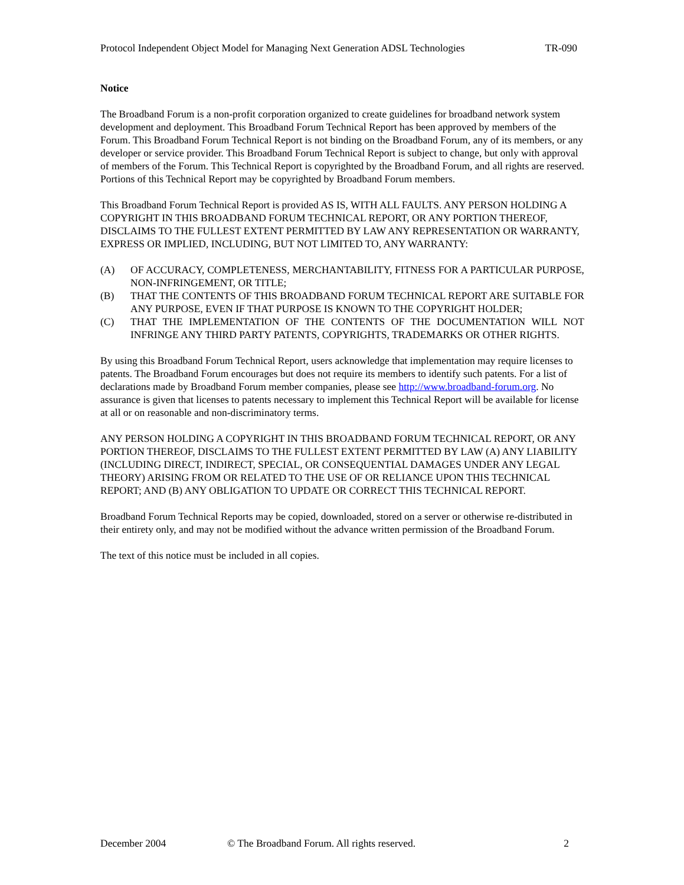Protocol Independent Object Model for Managing Next Generation ADSL Technologies TR-090
Notice
The Broadband Forum is a non-profit corporation organized to create guidelines for broadband network system development and deployment. This Broadband Forum Technical Report has been approved by members of the Forum. This Broadband Forum Technical Report is not binding on the Broadband Forum, any of its members, or any developer or service provider. This Broadband Forum Technical Report is subject to change, but only with approval of members of the Forum. This Technical Report is copyrighted by the Broadband Forum, and all rights are reserved. Portions of this Technical Report may be copyrighted by Broadband Forum members.
This Broadband Forum Technical Report is provided AS IS, WITH ALL FAULTS. ANY PERSON HOLDING A COPYRIGHT IN THIS BROADBAND FORUM TECHNICAL REPORT, OR ANY PORTION THEREOF, DISCLAIMS TO THE FULLEST EXTENT PERMITTED BY LAW ANY REPRESENTATION OR WARRANTY, EXPRESS OR IMPLIED, INCLUDING, BUT NOT LIMITED TO, ANY WARRANTY:
(A) OF ACCURACY, COMPLETENESS, MERCHANTABILITY, FITNESS FOR A PARTICULAR PURPOSE, NON-INFRINGEMENT, OR TITLE;
(B) THAT THE CONTENTS OF THIS BROADBAND FORUM TECHNICAL REPORT ARE SUITABLE FOR ANY PURPOSE, EVEN IF THAT PURPOSE IS KNOWN TO THE COPYRIGHT HOLDER;
(C) THAT THE IMPLEMENTATION OF THE CONTENTS OF THE DOCUMENTATION WILL NOT INFRINGE ANY THIRD PARTY PATENTS, COPYRIGHTS, TRADEMARKS OR OTHER RIGHTS.
By using this Broadband Forum Technical Report, users acknowledge that implementation may require licenses to patents. The Broadband Forum encourages but does not require its members to identify such patents. For a list of declarations made by Broadband Forum member companies, please see http://www.broadband-forum.org. No assurance is given that licenses to patents necessary to implement this Technical Report will be available for license at all or on reasonable and non-discriminatory terms.
ANY PERSON HOLDING A COPYRIGHT IN THIS BROADBAND FORUM TECHNICAL REPORT, OR ANY PORTION THEREOF, DISCLAIMS TO THE FULLEST EXTENT PERMITTED BY LAW (A) ANY LIABILITY (INCLUDING DIRECT, INDIRECT, SPECIAL, OR CONSEQUENTIAL DAMAGES UNDER ANY LEGAL THEORY) ARISING FROM OR RELATED TO THE USE OF OR RELIANCE UPON THIS TECHNICAL REPORT; AND (B) ANY OBLIGATION TO UPDATE OR CORRECT THIS TECHNICAL REPORT.
Broadband Forum Technical Reports may be copied, downloaded, stored on a server or otherwise re-distributed in their entirety only, and may not be modified without the advance written permission of the Broadband Forum.
The text of this notice must be included in all copies.
December 2004 © The Broadband Forum. All rights reserved. 2